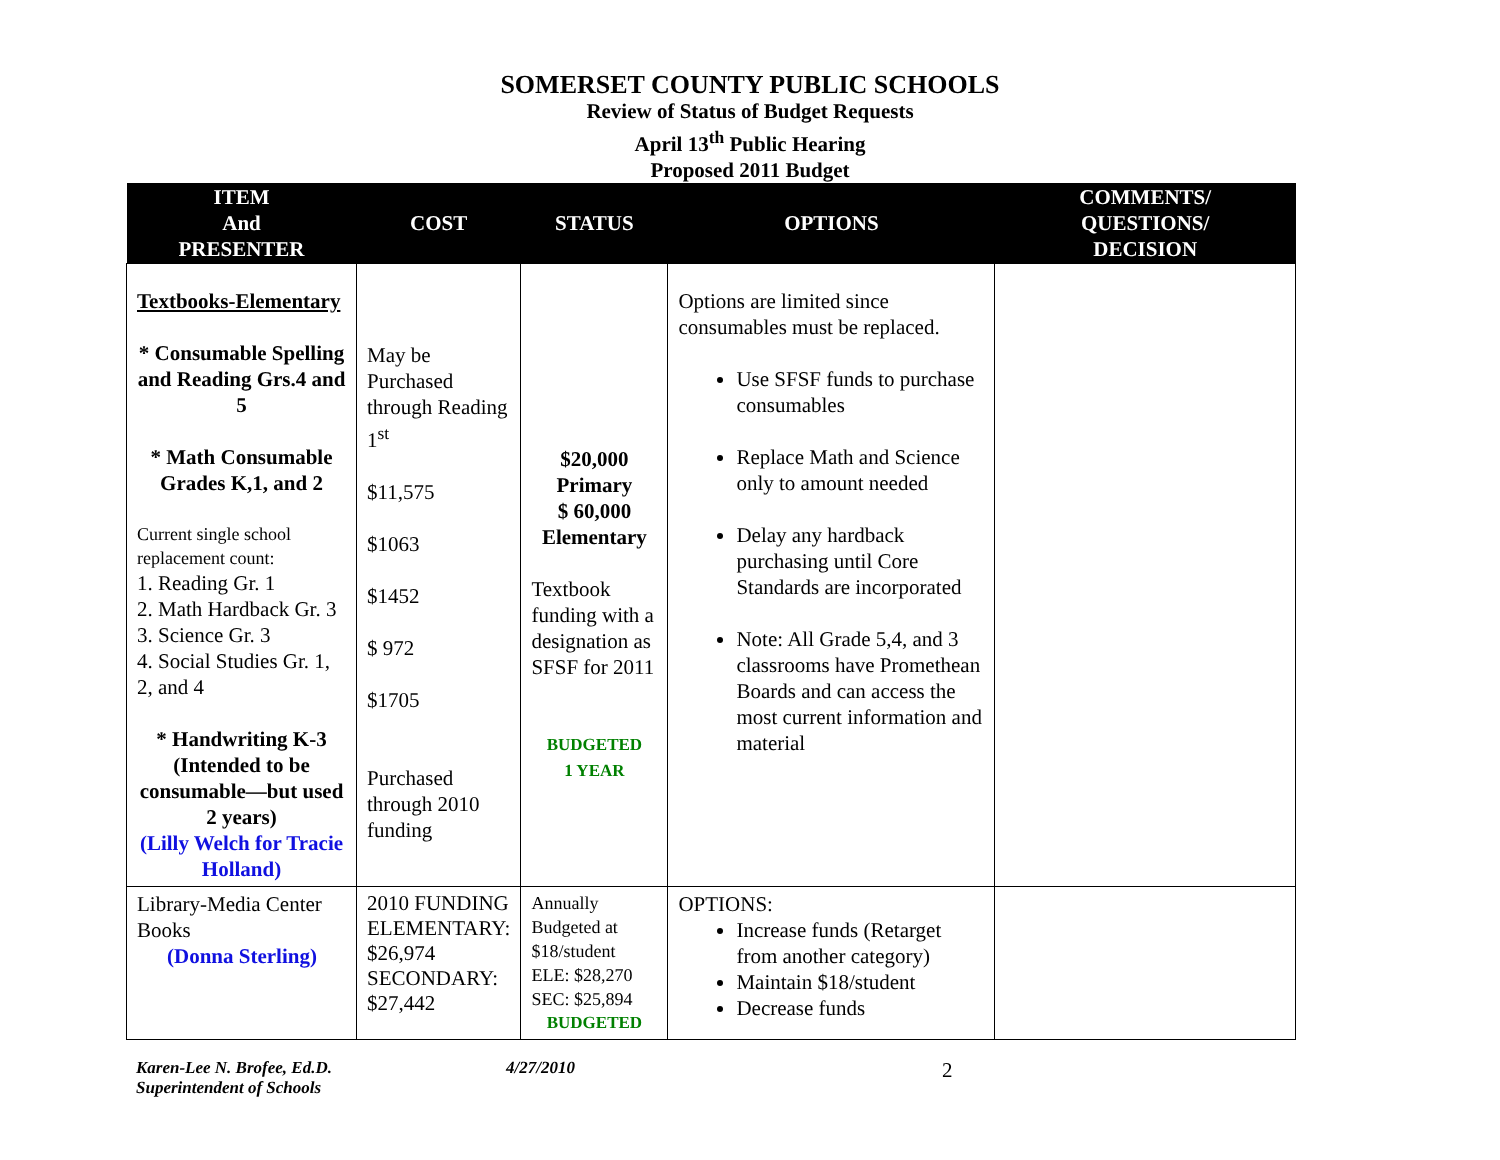SOMERSET COUNTY PUBLIC SCHOOLS
Review of Status of Budget Requests
April 13<sup>th</sup> Public Hearing
Proposed 2011 Budget
| ITEM And PRESENTER | COST | STATUS | OPTIONS | COMMENTS/ QUESTIONS/ DECISION |
| --- | --- | --- | --- | --- |
| Textbooks-Elementary * Consumable Spelling and Reading Grs.4 and 5 * Math Consumable Grades K,1, and 2 Current single school replacement count: 1. Reading Gr. 1 2. Math Hardback Gr. 3 3. Science Gr. 3 4. Social Studies Gr. 1, 2, and 4 * Handwriting K-3 (Intended to be consumable—but used 2 years) (Lilly Welch for Tracie Holland) | May be Purchased through Reading 1<sup>st</sup> $11,575 $1063 $1452 $ 972 $1705 Purchased through 2010 funding | $20,000 Primary $ 60,000 Elementary Textbook funding with a designation as SFSF for 2011 BUDGETED 1 YEAR | Options are limited since consumables must be replaced. Use SFSF funds to purchase consumables Replace Math and Science only to amount needed Delay any hardback purchasing until Core Standards are incorporated Note: All Grade 5,4, and 3 classrooms have Promethean Boards and can access the most current information and material | |
| Library-Media Center Books (Donna Sterling) | 2010 FUNDING ELEMENTARY: $26,974 SECONDARY: $27,442 | Annually Budgeted at $18/student ELE: $28,270 SEC: $25,894 BUDGETED | OPTIONS: Increase funds (Retarget from another category) Maintain $18/student Decrease funds | |
Karen-Lee N. Brofee, Ed.D.
Superintendent of Schools
4/27/2010
2